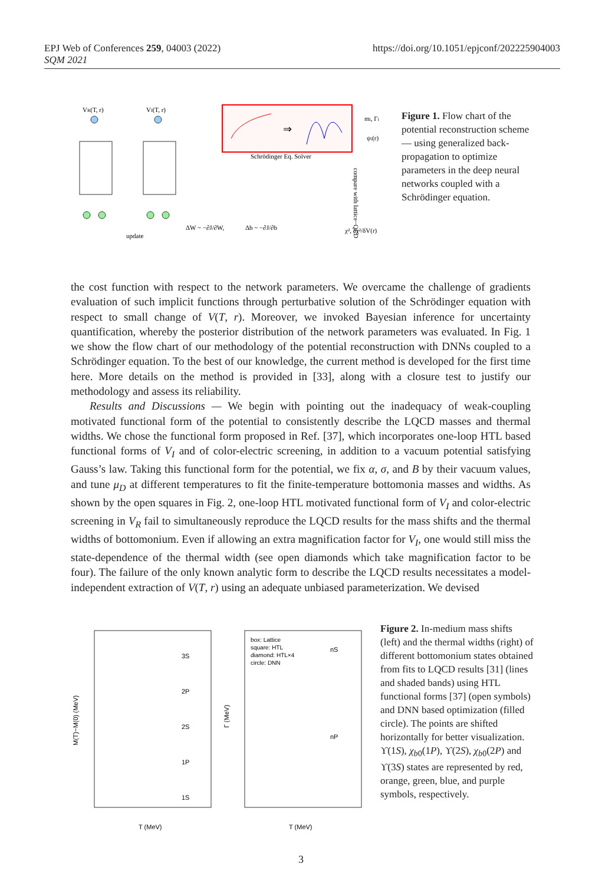EPJ Web of Conferences 259, 04003 (2022)
SQM 2021
https://doi.org/10.1051/epjconf/202225904003
VR(T, r)
VI(T, r)
⇒
Schrödinger Eq. Solver
mi, Γi
ψi(r)
update
ΔW ~ −∂J/∂W,
Δb ~ −∂J/∂b
χ², δχ²/δV(r)
compare with lattice−QCD
Figure 1. Flow chart of the potential reconstruction scheme — using generalized back-propagation to optimize parameters in the deep neural networks coupled with a Schrödinger equation.
the cost function with respect to the network parameters. We overcame the challenge of gradients evaluation of such implicit functions through perturbative solution of the Schrödinger equation with respect to small change of V(T, r). Moreover, we invoked Bayesian inference for uncertainty quantification, whereby the posterior distribution of the network parameters was evaluated. In Fig. 1 we show the flow chart of our methodology of the potential reconstruction with DNNs coupled to a Schrödinger equation. To the best of our knowledge, the current method is developed for the first time here. More details on the method is provided in [33], along with a closure test to justify our methodology and assess its reliability.
Results and Discussions — We begin with pointing out the inadequacy of weak-coupling motivated functional form of the potential to consistently describe the LQCD masses and thermal widths. We chose the functional form proposed in Ref. [37], which incorporates one-loop HTL based functional forms of V<sub>I</sub> and of color-electric screening, in addition to a vacuum potential satisfying Gauss’s law. Taking this functional form for the potential, we fix α, σ, and B by their vacuum values, and tune μ<sub>D</sub> at different temperatures to fit the finite-temperature bottomonia masses and widths. As shown by the open squares in Fig. 2, one-loop HTL motivated functional form of V<sub>I</sub> and color-electric screening in V<sub>R</sub> fail to simultaneously reproduce the LQCD results for the mass shifts and the thermal widths of bottomonium. Even if allowing an extra magnification factor for V<sub>I</sub>, one would still miss the state-dependence of the thermal width (see open diamonds which take magnification factor to be four). The failure of the only known analytic form to describe the LQCD results necessitates a model-independent extraction of V(T, r) using an adequate unbiased parameterization. We devised
3S
2P
2S
1P
1S
nS
nP
box: Lattice
square: HTL
diamond: HTL×4
circle: DNN
T (MeV)
T (MeV)
M(T)−M(0) (MeV)
Γ (MeV)
Figure 2. In-medium mass shifts (left) and the thermal widths (right) of different bottomonium states obtained from fits to LQCD results [31] (lines and shaded bands) using HTL functional forms [37] (open symbols) and DNN based optimization (filled circle). The points are shifted horizontally for better visualization. ϒ(1S), χ<sub>b0</sub>(1P), ϒ(2S), χ<sub>b0</sub>(2P) and ϒ(3S) states are represented by red, orange, green, blue, and purple symbols, respectively.
3